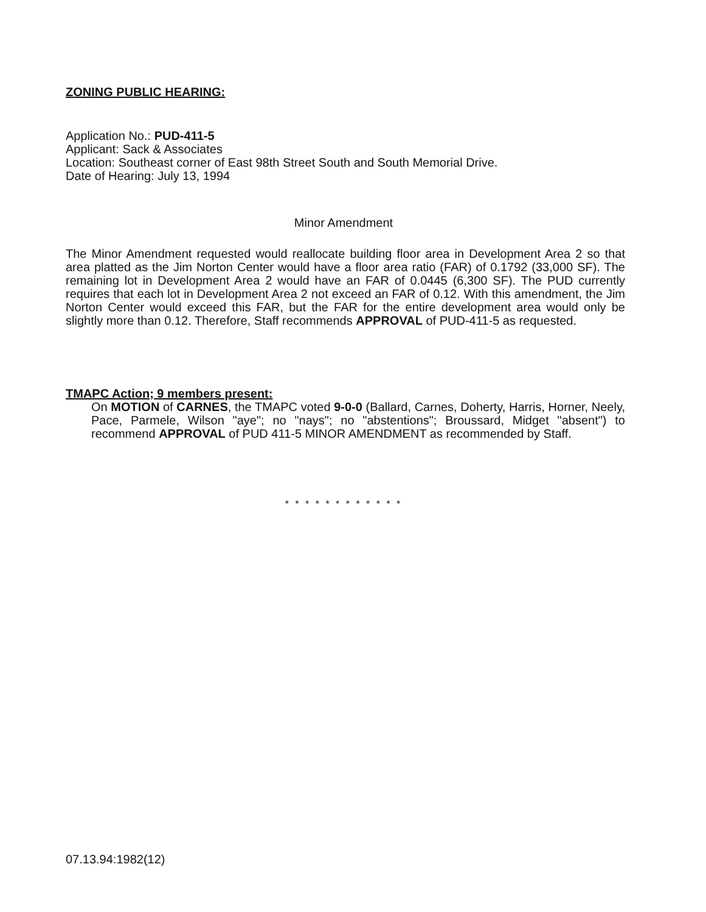ZONING PUBLIC HEARING:
Application No.: PUD-411-5
Applicant: Sack & Associates
Location: Southeast corner of East 98th Street South and South Memorial Drive.
Date of Hearing: July 13, 1994
Minor Amendment
The Minor Amendment requested would reallocate building floor area in Development Area 2 so that area platted as the Jim Norton Center would have a floor area ratio (FAR) of 0.1792 (33,000 SF). The remaining lot in Development Area 2 would have an FAR of 0.0445 (6,300 SF). The PUD currently requires that each lot in Development Area 2 not exceed an FAR of 0.12. With this amendment, the Jim Norton Center would exceed this FAR, but the FAR for the entire development area would only be slightly more than 0.12. Therefore, Staff recommends APPROVAL of PUD-411-5 as requested.
TMAPC Action; 9 members present:
On MOTION of CARNES, the TMAPC voted 9-0-0 (Ballard, Carnes, Doherty, Harris, Horner, Neely, Pace, Parmele, Wilson "aye"; no "nays"; no "abstentions"; Broussard, Midget "absent") to recommend APPROVAL of PUD 411-5 MINOR AMENDMENT as recommended by Staff.
* * * * * * * * * * * *
07.13.94:1982(12)